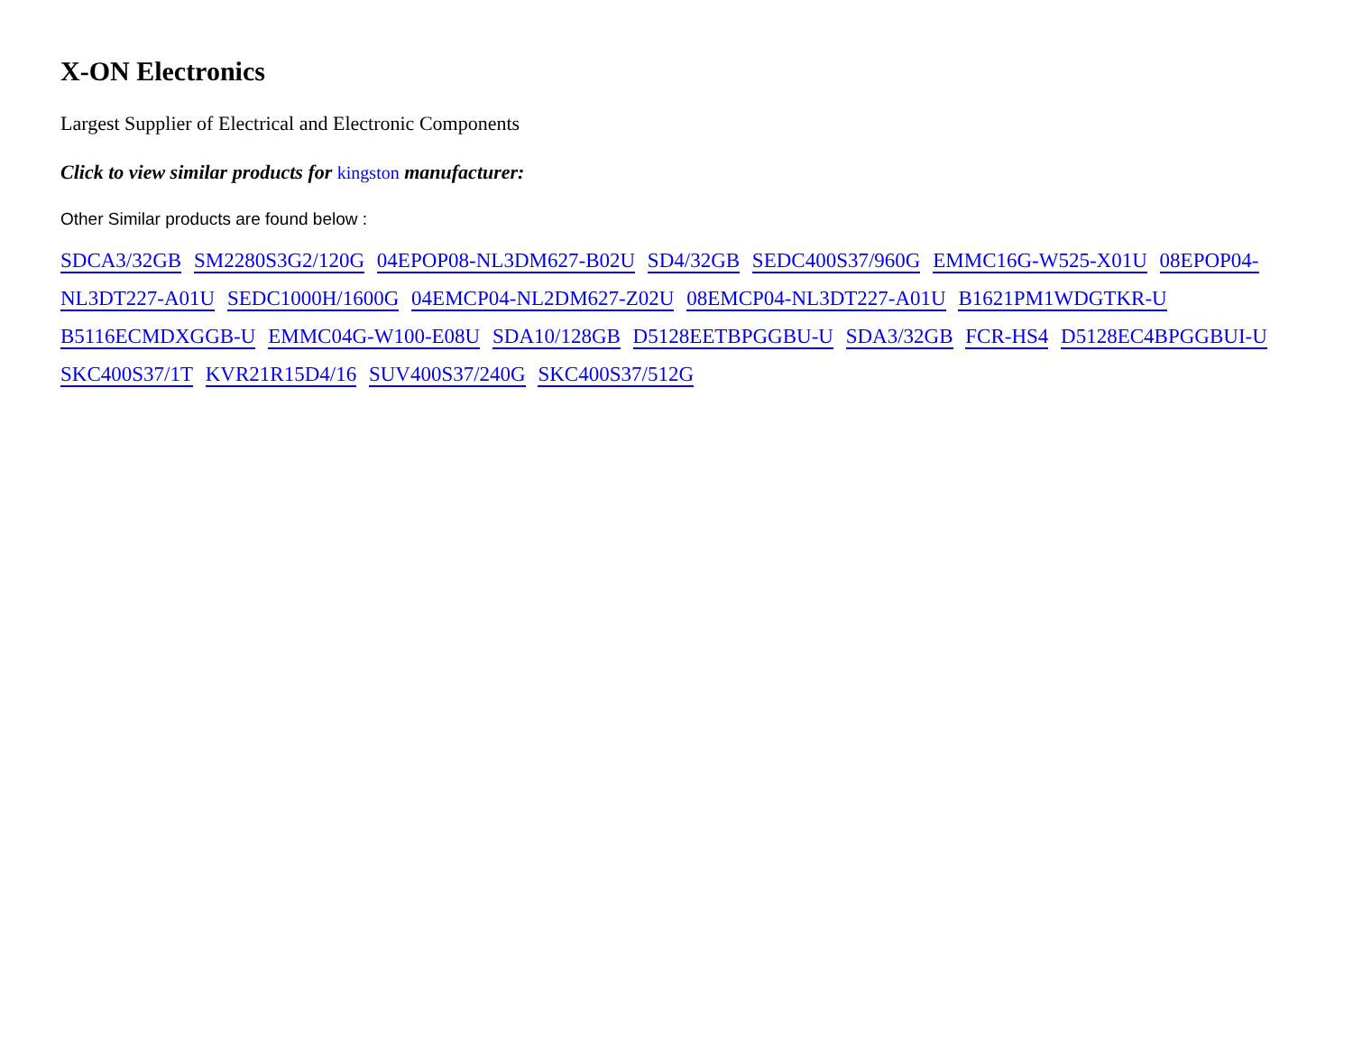X-ON Electronics
Largest Supplier of Electrical and Electronic Components
Click to view similar products for kingston manufacturer:
Other Similar products are found below :
SDCA3/32GB SM2280S3G2/120G 04EPOP08-NL3DM627-B02U SD4/32GB SEDC400S37/960G EMMC16G-W525-X01U 08EPOP04-NL3DT227-A01U SEDC1000H/1600G 04EMCP04-NL2DM627-Z02U 08EMCP04-NL3DT227-A01U B1621PM1WDGTKR-U B5116ECMDXGGB-U EMMC04G-W100-E08U SDA10/128GB D5128EETBPGGBU-U SDA3/32GB FCR-HS4 D5128EC4BPGGBUI-U SKC400S37/1T KVR21R15D4/16 SUV400S37/240G SKC400S37/512G